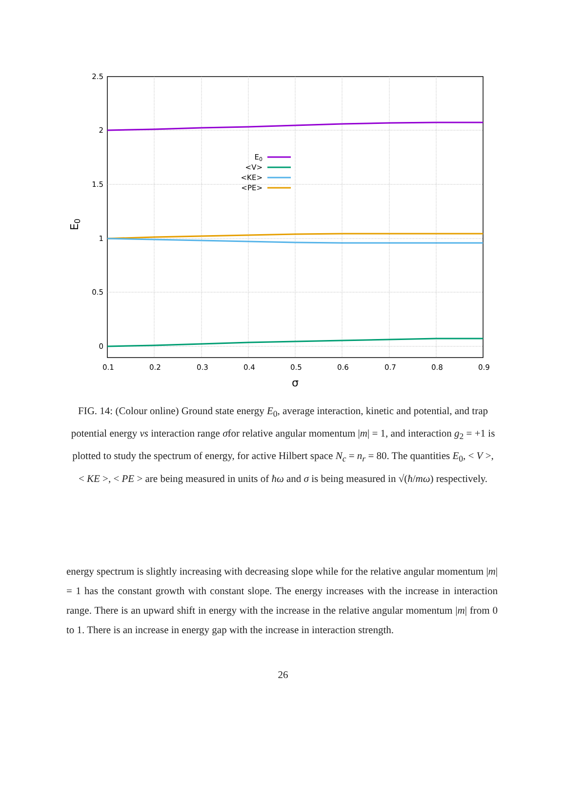2.5
2
1.5
1
0.5
0
0.1
0.2
0.3
0.4
0.5
0.6
0.7
0.8
0.9
σ
E0
E0
<V>
<KE>
<PE>
FIG. 14: (Colour online) Ground state energy E<sub>0</sub>, average interaction, kinetic and potential, and trap potential energy vs interaction range σfor relative angular momentum |m| = 1, and interaction g<sub>2</sub> = +1 is plotted to study the spectrum of energy, for active Hilbert space N<sub>c</sub> = n<sub>r</sub> = 80. The quantities E<sub>0</sub>, < V >, < KE >, < PE > are being measured in units of ħω and σ is being measured in √(ħ/mω) respectively.
energy spectrum is slightly increasing with decreasing slope while for the relative angular momentum |m| = 1 has the constant growth with constant slope. The energy increases with the increase in interaction range. There is an upward shift in energy with the increase in the relative angular momentum |m| from 0 to 1. There is an increase in energy gap with the increase in interaction strength.
26